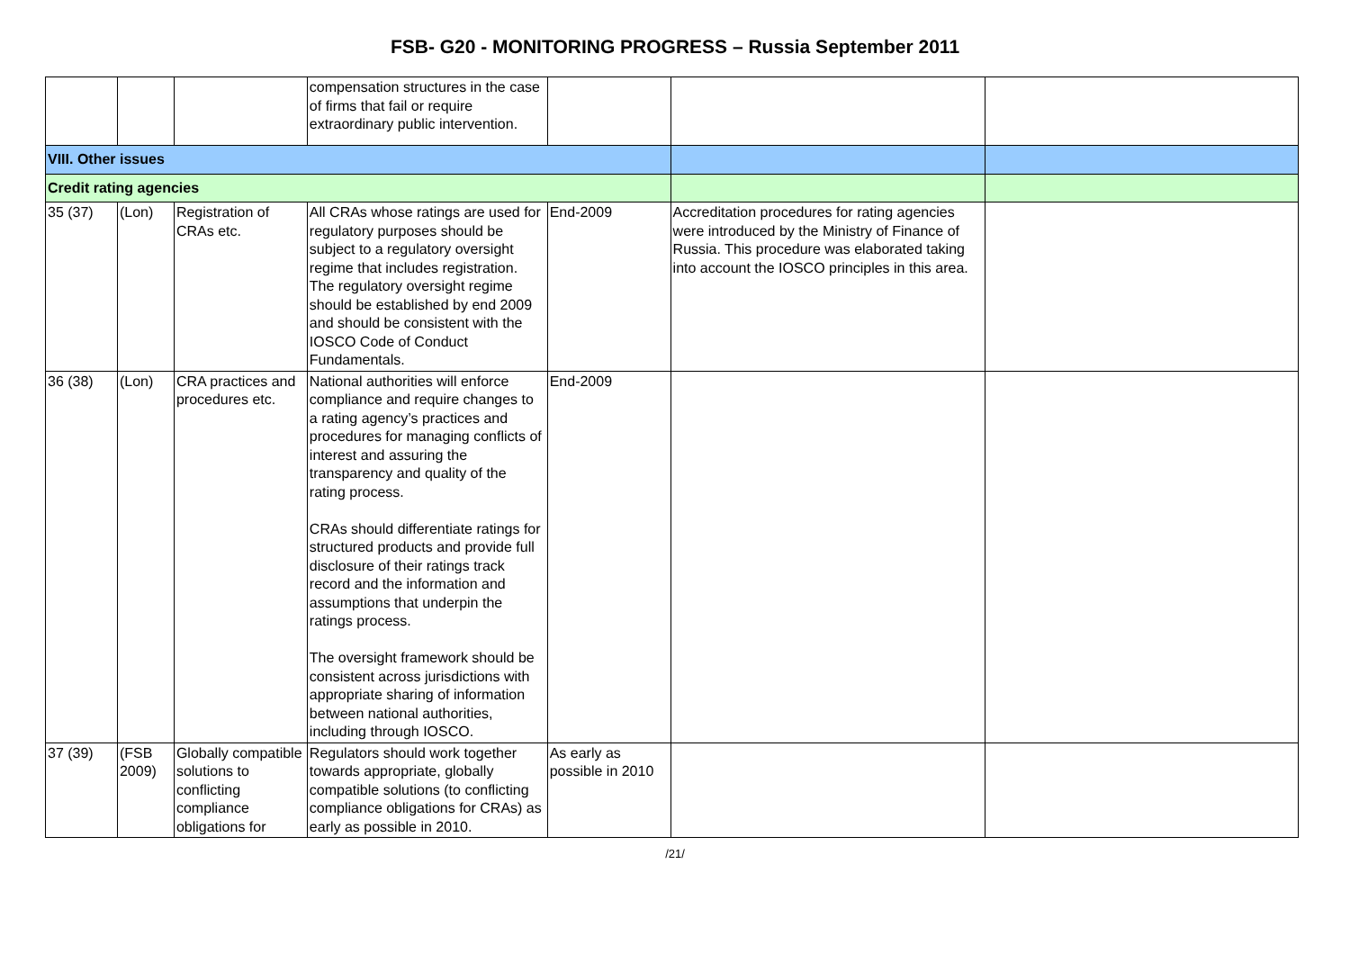FSB- G20 - MONITORING PROGRESS – Russia September 2011
| | | | compensation structures in the case of firms that fail or require extraordinary public intervention. | | | |
| VIII. Other issues | | | | | | |
| Credit rating agencies | | | | | | |
| 35 (37) | (Lon) | Registration of CRAs etc. | All CRAs whose ratings are used for regulatory purposes should be subject to a regulatory oversight regime that includes registration. The regulatory oversight regime should be established by end 2009 and should be consistent with the IOSCO Code of Conduct Fundamentals. | End-2009 | Accreditation procedures for rating agencies were introduced by the Ministry of Finance of Russia. This procedure was elaborated taking into account the IOSCO principles in this area. | |
| 36 (38) | (Lon) | CRA practices and procedures etc. | National authorities will enforce compliance and require changes to a rating agency’s practices and procedures for managing conflicts of interest and assuring the transparency and quality of the rating process. CRAs should differentiate ratings for structured products and provide full disclosure of their ratings track record and the information and assumptions that underpin the ratings process. The oversight framework should be consistent across jurisdictions with appropriate sharing of information between national authorities, including through IOSCO. | End-2009 | | |
| 37 (39) | (FSB 2009) | Globally compatible solutions to conflicting compliance obligations for | Regulators should work together towards appropriate, globally compatible solutions (to conflicting compliance obligations for CRAs) as early as possible in 2010. | As early as possible in 2010 | | |
/21/